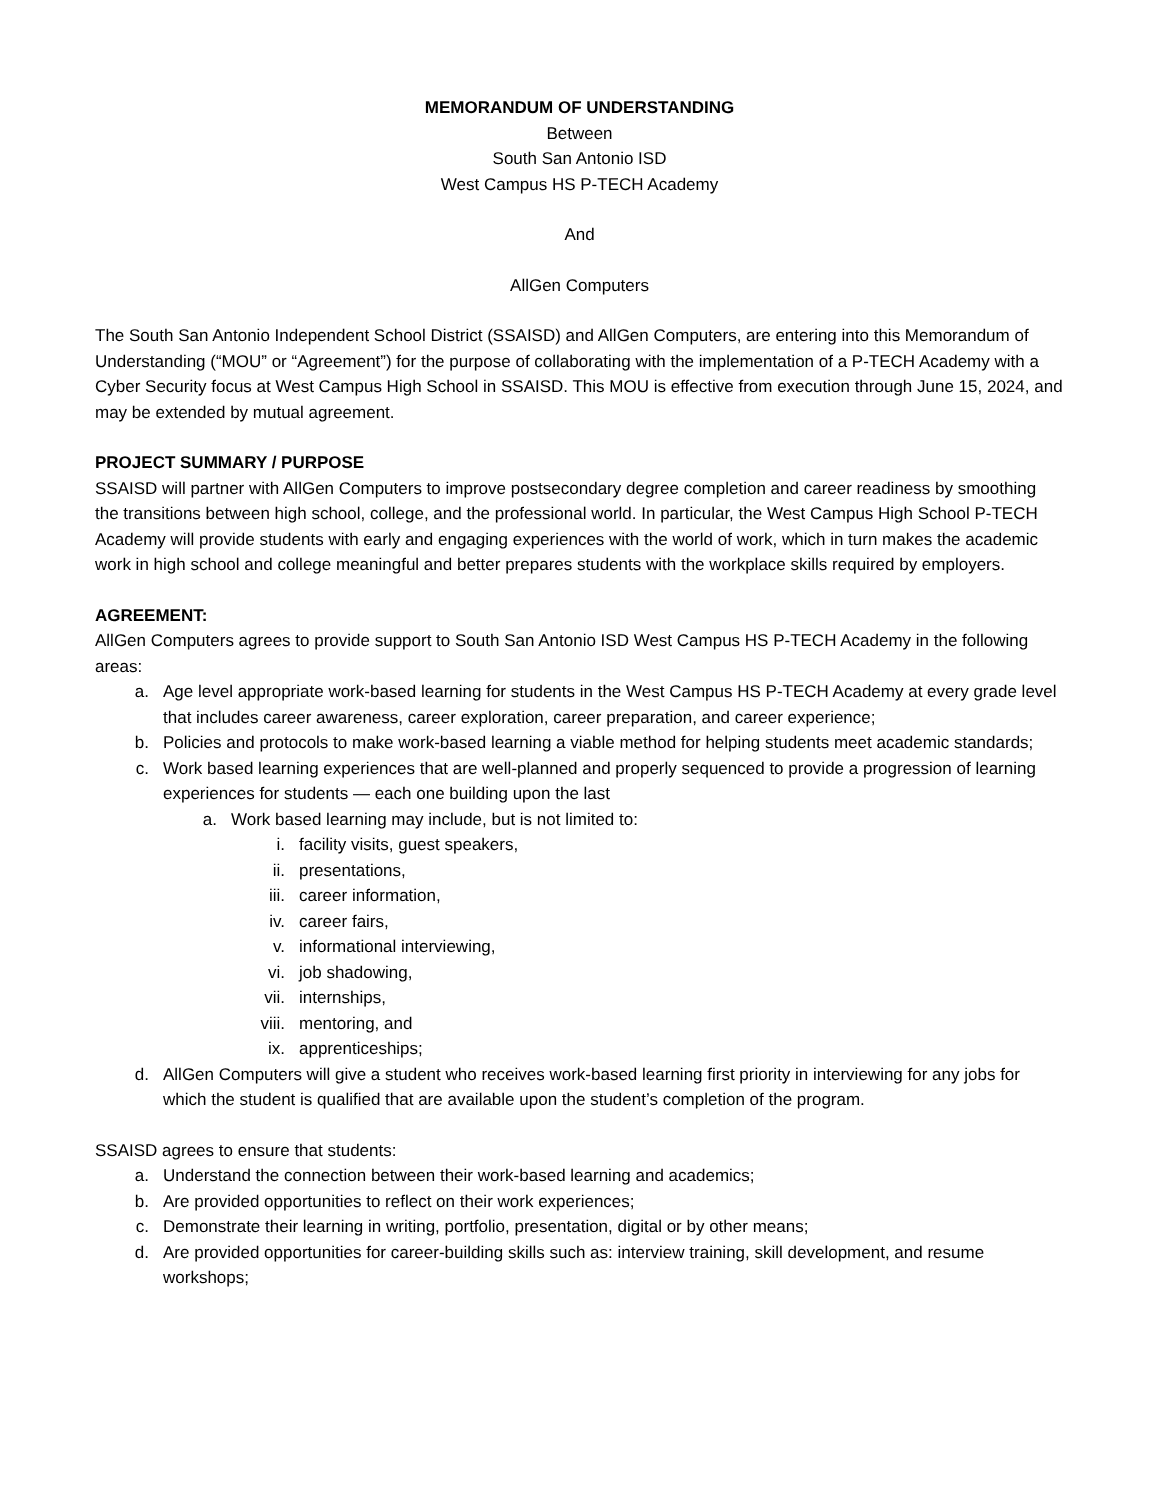MEMORANDUM OF UNDERSTANDING
Between
South San Antonio ISD
West Campus HS P-TECH Academy
And
AllGen Computers
The South San Antonio Independent School District (SSAISD) and AllGen Computers, are entering into this Memorandum of Understanding (“MOU” or “Agreement”) for the purpose of collaborating with the implementation of a P-TECH Academy with a Cyber Security focus at West Campus High School in SSAISD. This MOU is effective from execution through June 15, 2024, and may be extended by mutual agreement.
PROJECT SUMMARY / PURPOSE
SSAISD will partner with AllGen Computers to improve postsecondary degree completion and career readiness by smoothing the transitions between high school, college, and the professional world. In particular, the West Campus High School P-TECH Academy will provide students with early and engaging experiences with the world of work, which in turn makes the academic work in high school and college meaningful and better prepares students with the workplace skills required by employers.
AGREEMENT:
AllGen Computers agrees to provide support to South San Antonio ISD West Campus HS P-TECH Academy in the following areas:
a. Age level appropriate work-based learning for students in the West Campus HS P-TECH Academy at every grade level that includes career awareness, career exploration, career preparation, and career experience;
b. Policies and protocols to make work-based learning a viable method for helping students meet academic standards;
c. Work based learning experiences that are well-planned and properly sequenced to provide a progression of learning experiences for students — each one building upon the last
a. Work based learning may include, but is not limited to:
i. facility visits, guest speakers,
ii. presentations,
iii. career information,
iv. career fairs,
v. informational interviewing,
vi. job shadowing,
vii. internships,
viii. mentoring, and
ix. apprenticeships;
d. AllGen Computers will give a student who receives work-based learning first priority in interviewing for any jobs for which the student is qualified that are available upon the student’s completion of the program.
SSAISD agrees to ensure that students:
a. Understand the connection between their work-based learning and academics;
b. Are provided opportunities to reflect on their work experiences;
c. Demonstrate their learning in writing, portfolio, presentation, digital or by other means;
d. Are provided opportunities for career-building skills such as: interview training, skill development, and resume workshops;